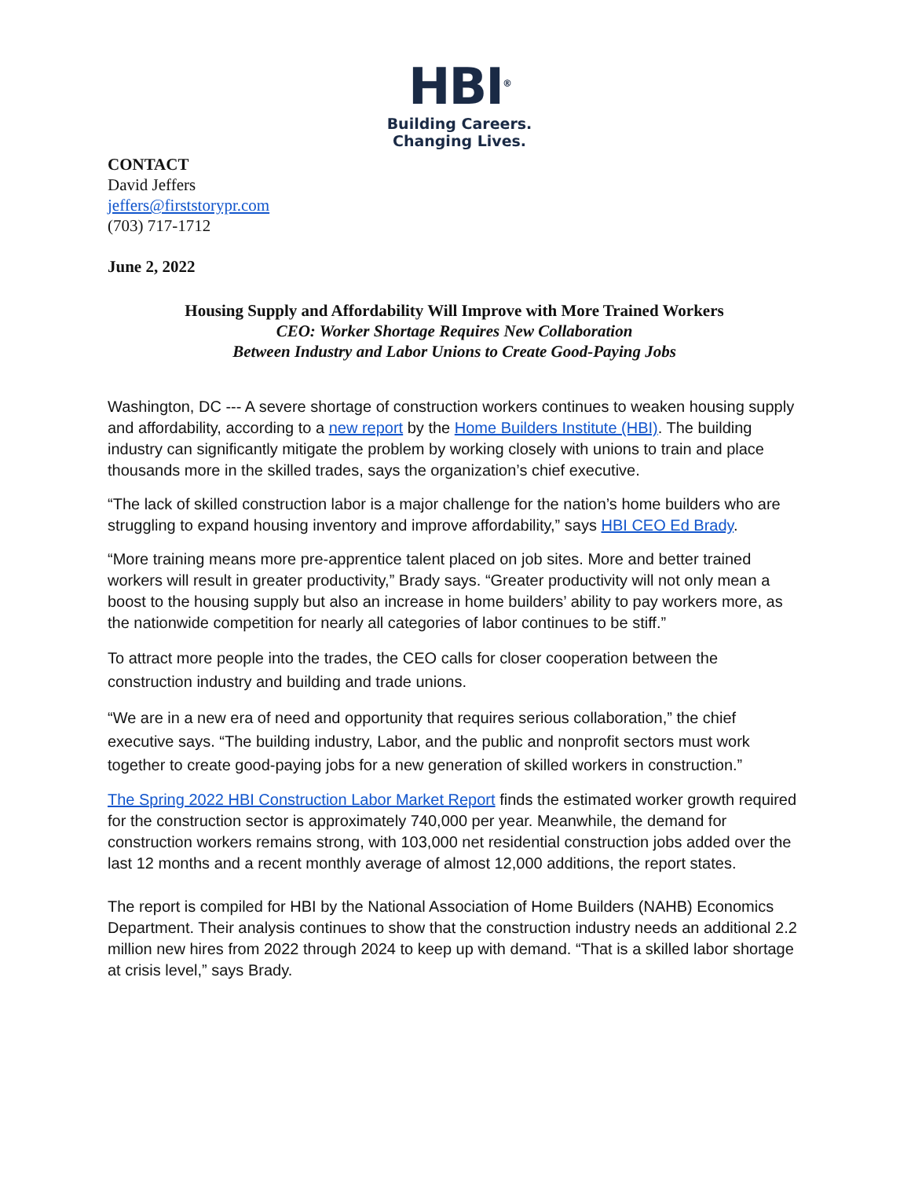HBI<sup>®</sup>
Building Careers.
Changing Lives.
CONTACT
David Jeffers
jeffers@firststorypr.com
(703) 717-1712
June 2, 2022
Housing Supply and Affordability Will Improve with More Trained Workers
CEO: Worker Shortage Requires New Collaboration
Between Industry and Labor Unions to Create Good-Paying Jobs
Washington, DC --- A severe shortage of construction workers continues to weaken housing supply and affordability, according to a new report by the Home Builders Institute (HBI). The building industry can significantly mitigate the problem by working closely with unions to train and place thousands more in the skilled trades, says the organization’s chief executive.
“The lack of skilled construction labor is a major challenge for the nation’s home builders who are struggling to expand housing inventory and improve affordability,” says HBI CEO Ed Brady.
“More training means more pre-apprentice talent placed on job sites. More and better trained workers will result in greater productivity,” Brady says. “Greater productivity will not only mean a boost to the housing supply but also an increase in home builders’ ability to pay workers more, as the nationwide competition for nearly all categories of labor continues to be stiff.”
To attract more people into the trades, the CEO calls for closer cooperation between the construction industry and building and trade unions.
“We are in a new era of need and opportunity that requires serious collaboration,” the chief executive says. “The building industry, Labor, and the public and nonprofit sectors must work together to create good-paying jobs for a new generation of skilled workers in construction.”
The Spring 2022 HBI Construction Labor Market Report finds the estimated worker growth required for the construction sector is approximately 740,000 per year. Meanwhile, the demand for construction workers remains strong, with 103,000 net residential construction jobs added over the last 12 months and a recent monthly average of almost 12,000 additions, the report states.
The report is compiled for HBI by the National Association of Home Builders (NAHB) Economics Department. Their analysis continues to show that the construction industry needs an additional 2.2 million new hires from 2022 through 2024 to keep up with demand. “That is a skilled labor shortage at crisis level,” says Brady.